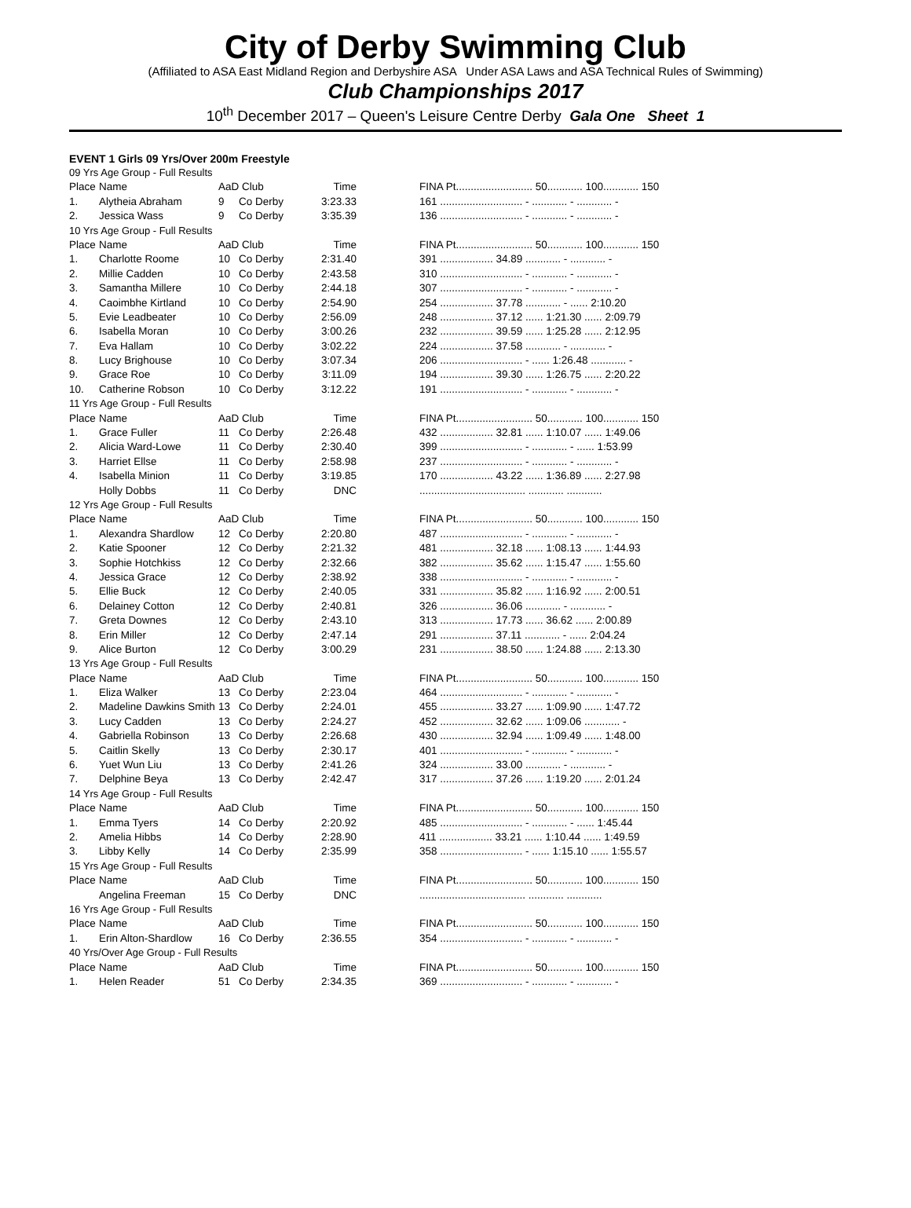City of Derby Swimming Club
(Affiliated to ASA East Midland Region and Derbyshire ASA Under ASA Laws and ASA Technical Rules of Swimming)
Club Championships 2017
10<sup>th</sup> December 2017 – Queen's Leisure Centre Derby Gala One Sheet 1
EVENT 1 Girls 09 Yrs/Over 200m Freestyle
| 09 Yrs Age Group - Full Results | | | | | | |
| Place | Name | AaD Club | | Time | | FINA Pt.......................... 50............ 100............ 150 |
| 1. | Alytheia Abraham | 9 | Co Derby | 3:23.33 | | 161 ............................ - ............ - ............ - |
| 2. | Jessica Wass | 9 | Co Derby | 3:35.39 | | 136 ............................ - ............ - ............ - |
| 10 Yrs Age Group - Full Results | | | | | | |
| Place | Name | AaD Club | | Time | | FINA Pt.......................... 50............ 100............ 150 |
| 1. | Charlotte Roome | 10 | Co Derby | 2:31.40 | | 391 .................. 34.89 ............ - ............ - |
| 2. | Millie Cadden | 10 | Co Derby | 2:43.58 | | 310 ............................ - ............ - ............ - |
| 3. | Samantha Millere | 10 | Co Derby | 2:44.18 | | 307 ............................ - ............ - ............ - |
| 4. | Caoimbhe Kirtland | 10 | Co Derby | 2:54.90 | | 254 .................. 37.78 ............ - ...... 2:10.20 |
| 5. | Evie Leadbeater | 10 | Co Derby | 2:56.09 | | 248 .................. 37.12 ...... 1:21.30 ...... 2:09.79 |
| 6. | Isabella Moran | 10 | Co Derby | 3:00.26 | | 232 .................. 39.59 ...... 1:25.28 ...... 2:12.95 |
| 7. | Eva Hallam | 10 | Co Derby | 3:02.22 | | 224 .................. 37.58 ............ - ............ - |
| 8. | Lucy Brighouse | 10 | Co Derby | 3:07.34 | | 206 ............................ - ...... 1:26.48 ............ - |
| 9. | Grace Roe | 10 | Co Derby | 3:11.09 | | 194 .................. 39.30 ...... 1:26.75 ...... 2:20.22 |
| 10. | Catherine Robson | 10 | Co Derby | 3:12.22 | | 191 ............................ - ............ - ............ - |
| 11 Yrs Age Group - Full Results | | | | | | |
| Place | Name | AaD Club | | Time | | FINA Pt.......................... 50............ 100............ 150 |
| 1. | Grace Fuller | 11 | Co Derby | 2:26.48 | | 432 .................. 32.81 ...... 1:10.07 ...... 1:49.06 |
| 2. | Alicia Ward-Lowe | 11 | Co Derby | 2:30.40 | | 399 ............................ - ............ - ...... 1:53.99 |
| 3. | Harriet Ellse | 11 | Co Derby | 2:58.98 | | 237 ............................ - ............ - ............ - |
| 4. | Isabella Minion | 11 | Co Derby | 3:19.85 | | 170 .................. 43.22 ...... 1:36.89 ...... 2:27.98 |
| | Holly Dobbs | 11 | Co Derby | DNC | | .................................... ............ ............ |
| 12 Yrs Age Group - Full Results | | | | | | |
| Place | Name | AaD Club | | Time | | FINA Pt.......................... 50............ 100............ 150 |
| 1. | Alexandra Shardlow | 12 | Co Derby | 2:20.80 | | 487 ............................ - ............ - ............ - |
| 2. | Katie Spooner | 12 | Co Derby | 2:21.32 | | 481 .................. 32.18 ...... 1:08.13 ...... 1:44.93 |
| 3. | Sophie Hotchkiss | 12 | Co Derby | 2:32.66 | | 382 .................. 35.62 ...... 1:15.47 ...... 1:55.60 |
| 4. | Jessica Grace | 12 | Co Derby | 2:38.92 | | 338 ............................ - ............ - ............ - |
| 5. | Ellie Buck | 12 | Co Derby | 2:40.05 | | 331 .................. 35.82 ...... 1:16.92 ...... 2:00.51 |
| 6. | Delainey Cotton | 12 | Co Derby | 2:40.81 | | 326 .................. 36.06 ............ - ............ - |
| 7. | Greta Downes | 12 | Co Derby | 2:43.10 | | 313 .................. 17.73 ...... 36.62 ...... 2:00.89 |
| 8. | Erin Miller | 12 | Co Derby | 2:47.14 | | 291 .................. 37.11 ............ - ...... 2:04.24 |
| 9. | Alice Burton | 12 | Co Derby | 3:00.29 | | 231 .................. 38.50 ...... 1:24.88 ...... 2:13.30 |
| 13 Yrs Age Group - Full Results | | | | | | |
| Place | Name | AaD Club | | Time | | FINA Pt.......................... 50............ 100............ 150 |
| 1. | Eliza Walker | 13 | Co Derby | 2:23.04 | | 464 ............................ - ............ - ............ - |
| 2. | Madeline Dawkins Smith | 13 | Co Derby | 2:24.01 | | 455 .................. 33.27 ...... 1:09.90 ...... 1:47.72 |
| 3. | Lucy Cadden | 13 | Co Derby | 2:24.27 | | 452 .................. 32.62 ...... 1:09.06 ............ - |
| 4. | Gabriella Robinson | 13 | Co Derby | 2:26.68 | | 430 .................. 32.94 ...... 1:09.49 ...... 1:48.00 |
| 5. | Caitlin Skelly | 13 | Co Derby | 2:30.17 | | 401 ............................ - ............ - ............ - |
| 6. | Yuet Wun Liu | 13 | Co Derby | 2:41.26 | | 324 .................. 33.00 ............ - ............ - |
| 7. | Delphine Beya | 13 | Co Derby | 2:42.47 | | 317 .................. 37.26 ...... 1:19.20 ...... 2:01.24 |
| 14 Yrs Age Group - Full Results | | | | | | |
| Place | Name | AaD Club | | Time | | FINA Pt.......................... 50............ 100............ 150 |
| 1. | Emma Tyers | 14 | Co Derby | 2:20.92 | | 485 ............................ - ............ - ...... 1:45.44 |
| 2. | Amelia Hibbs | 14 | Co Derby | 2:28.90 | | 411 .................. 33.21 ...... 1:10.44 ...... 1:49.59 |
| 3. | Libby Kelly | 14 | Co Derby | 2:35.99 | | 358 ............................ - ...... 1:15.10 ...... 1:55.57 |
| 15 Yrs Age Group - Full Results | | | | | | |
| Place | Name | AaD Club | | Time | | FINA Pt.......................... 50............ 100............ 150 |
| | Angelina Freeman | 15 | Co Derby | DNC | | .................................... ............ ............ |
| 16 Yrs Age Group - Full Results | | | | | | |
| Place | Name | AaD Club | | Time | | FINA Pt.......................... 50............ 100............ 150 |
| 1. | Erin Alton-Shardlow | 16 | Co Derby | 2:36.55 | | 354 ............................ - ............ - ............ - |
| 40 Yrs/Over Age Group - Full Results | | | | | | |
| Place | Name | AaD Club | | Time | | FINA Pt.......................... 50............ 100............ 150 |
| 1. | Helen Reader | 51 | Co Derby | 2:34.35 | | 369 ............................ - ............ - ............ - |